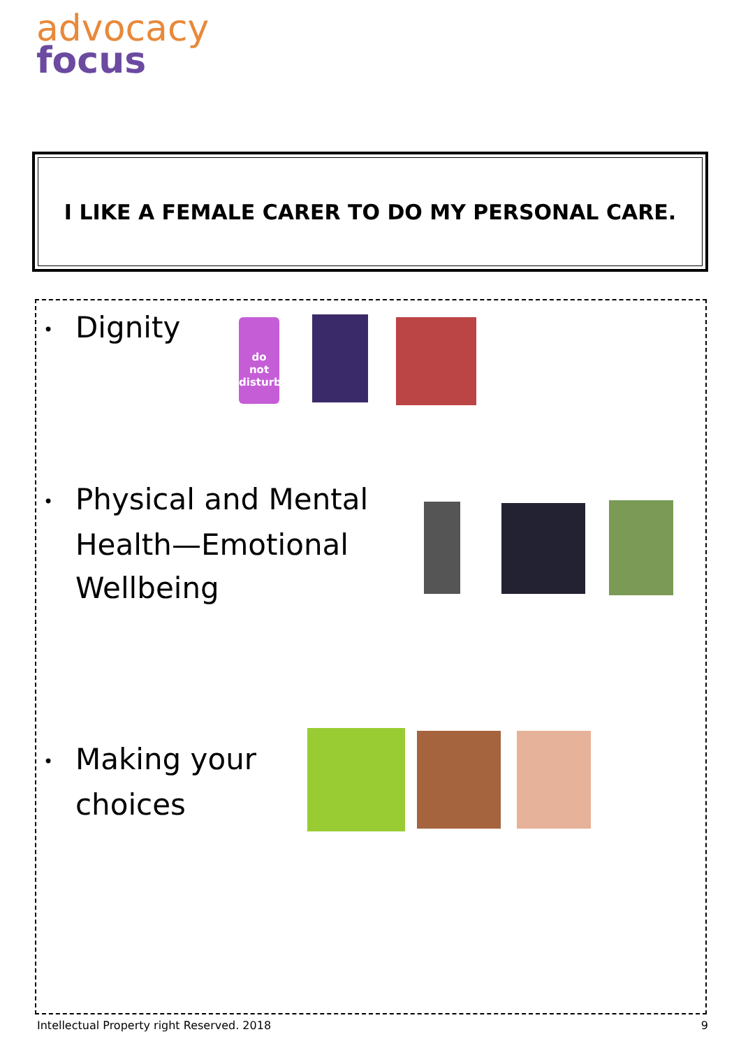advocacy
focus
I LIKE A FEMALE CARER TO DO MY PERSONAL CARE.
• Dignity
do
not
disturb
• Physical and Mental
Health—Emotional
Wellbeing
• Making your
choices
Intellectual Property right Reserved. 2018 9